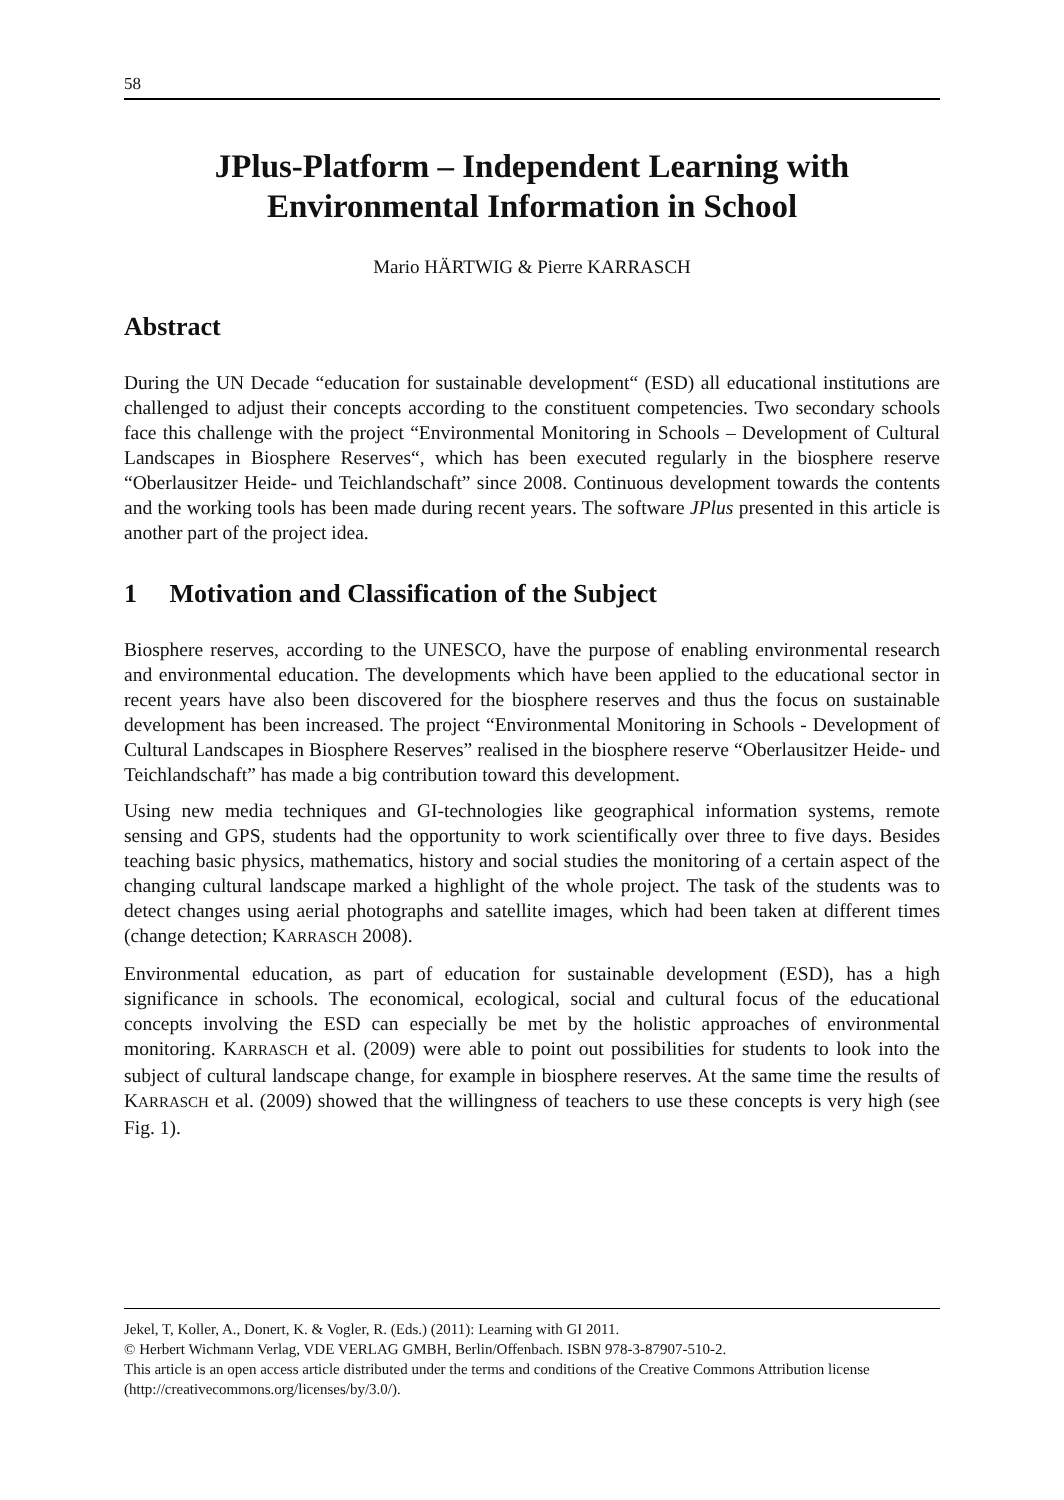58
JPlus-Platform – Independent Learning with
Environmental Information in School
Mario HÄRTWIG & Pierre KARRASCH
Abstract
During the UN Decade “education for sustainable development“ (ESD) all educational institutions are challenged to adjust their concepts according to the constituent competencies. Two secondary schools face this challenge with the project “Environmental Monitoring in Schools – Development of Cultural Landscapes in Biosphere Reserves“, which has been executed regularly in the biosphere reserve “Oberlausitzer Heide- und Teichlandschaft” since 2008. Continuous development towards the contents and the working tools has been made during recent years. The software JPlus presented in this article is another part of the project idea.
1 Motivation and Classification of the Subject
Biosphere reserves, according to the UNESCO, have the purpose of enabling environmental research and environmental education. The developments which have been applied to the educational sector in recent years have also been discovered for the biosphere reserves and thus the focus on sustainable development has been increased. The project “Environmental Monitoring in Schools - Development of Cultural Landscapes in Biosphere Reserves” realised in the biosphere reserve “Oberlausitzer Heide- und Teichlandschaft” has made a big contribution toward this development.
Using new media techniques and GI-technologies like geographical information systems, remote sensing and GPS, students had the opportunity to work scientifically over three to five days. Besides teaching basic physics, mathematics, history and social studies the monitoring of a certain aspect of the changing cultural landscape marked a highlight of the whole project. The task of the students was to detect changes using aerial photographs and satellite images, which had been taken at different times (change detection; KARRASCH 2008).
Environmental education, as part of education for sustainable development (ESD), has a high significance in schools. The economical, ecological, social and cultural focus of the educational concepts involving the ESD can especially be met by the holistic approaches of environmental monitoring. KARRASCH et al. (2009) were able to point out possibilities for students to look into the subject of cultural landscape change, for example in biosphere reserves. At the same time the results of KARRASCH et al. (2009) showed that the willingness of teachers to use these concepts is very high (see Fig. 1).
Jekel, T, Koller, A., Donert, K. & Vogler, R. (Eds.) (2011): Learning with GI 2011.
© Herbert Wichmann Verlag, VDE VERLAG GMBH, Berlin/Offenbach. ISBN 978-3-87907-510-2.
This article is an open access article distributed under the terms and conditions of the Creative Commons Attribution license (http://creativecommons.org/licenses/by/3.0/).